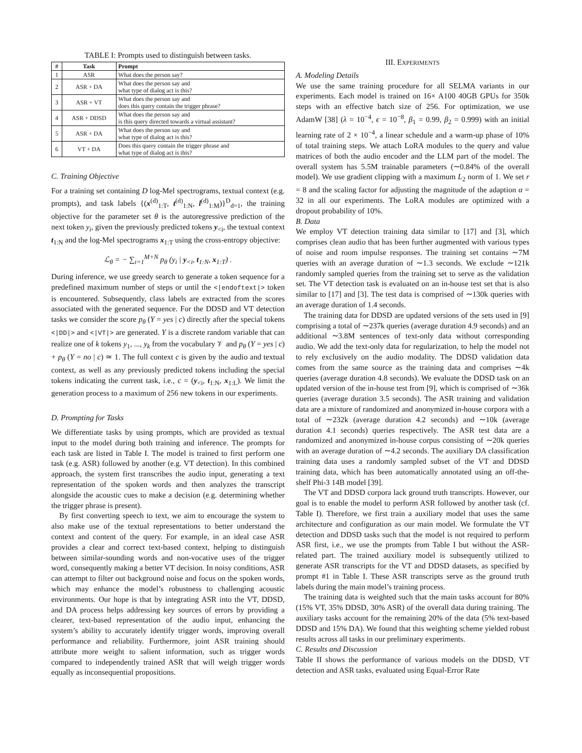TABLE I: Prompts used to distinguish between tasks.
| # | Task | Prompt |
| --- | --- | --- |
| 1 | ASR | What does the person say? |
| 2 | ASR + DA | What does the person say and what type of dialog act is this? |
| 3 | ASR + VT | What does the person say and does this query contain the trigger phrase? |
| 4 | ASR + DDSD | What does the person say and is this query directed towards a virtual assistant? |
| 5 | ASR + DA | What does the person say and what type of dialog act is this? |
| 6 | VT + DA | Does this query contain the trigger phrase and what type of dialog act is this? |
C. Training Objective
For a training set containing D log-Mel spectrograms, textual context (e.g. prompts), and task labels {(x<sup>(d)</sup><sub>1:T</sub>, t<sup>(d)</sup><sub>1:N</sub>, l<sup>(d)</sup><sub>1:M</sub>)}<sup>D</sup><sub>d=1</sub>, the training objective for the parameter set θ is the autoregressive prediction of the next token y<sub>i</sub>, given the previously predicted tokens y<sub><i</sub>, the textual context t<sub>1:N</sub> and the log-Mel spectrograms x<sub>1:T</sub> using the cross-entropy objective:
ℒ<sub>θ</sub> = − ∑<sub>i=1</sub><sup>M+N</sup> p<sub>θ</sub> (y<sub>i</sub> | y<sub><i</sub>, t<sub>1:N</sub>, x<sub>1:T</sub>) .
During inference, we use greedy search to generate a token sequence for a predefined maximum number of steps or until the <|endoftext|> token is encountered. Subsequently, class labels are extracted from the scores associated with the generated sequence. For the DDSD and VT detection tasks we consider the score p<sub>θ</sub> (Y = yes | c) directly after the special tokens <|DD|> and <|VT|> are generated. Y is a discrete random variable that can realize one of k tokens y<sub>1</sub>, ..., y<sub>k</sub> from the vocabulary 𝒱 and p<sub>θ</sub> (Y = yes | c) + p<sub>θ</sub> (Y = no | c) ≃ 1. The full context c is given by the audio and textual context, as well as any previously predicted tokens including the special tokens indicating the current task, i.e., c = (y<sub><i</sub>, t<sub>1:N</sub>, x<sub>1:L</sub>). We limit the generation process to a maximum of 256 new tokens in our experiments.
D. Prompting for Tasks
We differentiate tasks by using prompts, which are provided as textual input to the model during both training and inference. The prompts for each task are listed in Table I. The model is trained to first perform one task (e.g. ASR) followed by another (e.g. VT detection). In this combined approach, the system first transcribes the audio input, generating a text representation of the spoken words and then analyzes the transcript alongside the acoustic cues to make a decision (e.g. determining whether the trigger phrase is present).
By first converting speech to text, we aim to encourage the system to also make use of the textual representations to better understand the context and content of the query. For example, in an ideal case ASR provides a clear and correct text-based context, helping to distinguish between similar-sounding words and non-vocative uses of the trigger word, consequently making a better VT decision. In noisy conditions, ASR can attempt to filter out background noise and focus on the spoken words, which may enhance the model’s robustness to challenging acoustic environments. Our hope is that by integrating ASR into the VT, DDSD, and DA process helps addressing key sources of errors by providing a clearer, text-based representation of the audio input, enhancing the system’s ability to accurately identify trigger words, improving overall performance and reliability. Furthermore, joint ASR training should attribute more weight to salient information, such as trigger words compared to independently trained ASR that will weigh trigger words equally as inconsequential propositions.
III. EXPERIMENTS
A. Modeling Details
We use the same training procedure for all SELMA variants in our experiments. Each model is trained on 16× A100 40GB GPUs for 350k steps with an effective batch size of 256. For optimization, we use AdamW [38] (λ = 10<sup>−4</sup>, ϵ = 10<sup>−8</sup>, β<sub>1</sub> = 0.99, β<sub>2</sub> = 0.999) with an initial learning rate of 2 × 10<sup>−4</sup>, a linear schedule and a warm-up phase of 10% of total training steps. We attach LoRA modules to the query and value matrices of both the audio encoder and the LLM part of the model. The overall system has 5.5M trainable parameters (∼0.84% of the overall model). We use gradient clipping with a maximum L<sub>2</sub> norm of 1. We set r = 8 and the scaling factor for adjusting the magnitude of the adaption α = 32 in all our experiments. The LoRA modules are optimized with a dropout probability of 10%.
B. Data
We employ VT detection training data similar to [17] and [3], which comprises clean audio that has been further augmented with various types of noise and room impulse responses. The training set contains ∼7M queries with an average duration of ∼1.3 seconds. We exclude ∼121k randomly sampled queries from the training set to serve as the validation set. The VT detection task is evaluated on an in-house test set that is also similar to [17] and [3]. The test data is comprised of ∼130k queries with an average duration of 1.4 seconds.
The training data for DDSD are updated versions of the sets used in [9] comprising a total of ∼237k queries (average duration 4.9 seconds) and an additional ∼3.8M sentences of text-only data without corresponding audio. We add the text-only data for regularization, to help the model not to rely exclusively on the audio modality. The DDSD validation data comes from the same source as the training data and comprises ∼4k queries (average duration 4.8 seconds). We evaluate the DDSD task on an updated version of the in-house test from [9], which is comprised of ∼36k queries (average duration 3.5 seconds). The ASR training and validation data are a mixture of randomized and anonymized in-house corpora with a total of ∼232k (average duration 4.2 seconds) and ∼10k (average duration 4.1 seconds) queries respectively. The ASR test data are a randomized and anonymized in-house corpus consisting of ∼20k queries with an average duration of ∼4.2 seconds. The auxiliary DA classification training data uses a randomly sampled subset of the VT and DDSD training data, which has been automatically annotated using an off-the-shelf Phi-3 14B model [39].
The VT and DDSD corpora lack ground truth transcripts. However, our goal is to enable the model to perform ASR followed by another task (cf. Table I). Therefore, we first train a auxiliary model that uses the same architecture and configuration as our main model. We formulate the VT detection and DDSD tasks such that the model is not required to perform ASR first, i.e., we use the prompts from Table I but without the ASR-related part. The trained auxiliary model is subsequently utilized to generate ASR transcripts for the VT and DDSD datasets, as specified by prompt #1 in Table I. These ASR transcripts serve as the ground truth labels during the main model’s training process.
The training data is weighted such that the main tasks account for 80% (15% VT, 35% DDSD, 30% ASR) of the overall data during training. The auxiliary tasks account for the remaining 20% of the data (5% text-based DDSD and 15% DA). We found that this weighting scheme yielded robust results across all tasks in our preliminary experiments.
C. Results and Discussion
Table II shows the performance of various models on the DDSD, VT detection and ASR tasks, evaluated using Equal-Error Rate